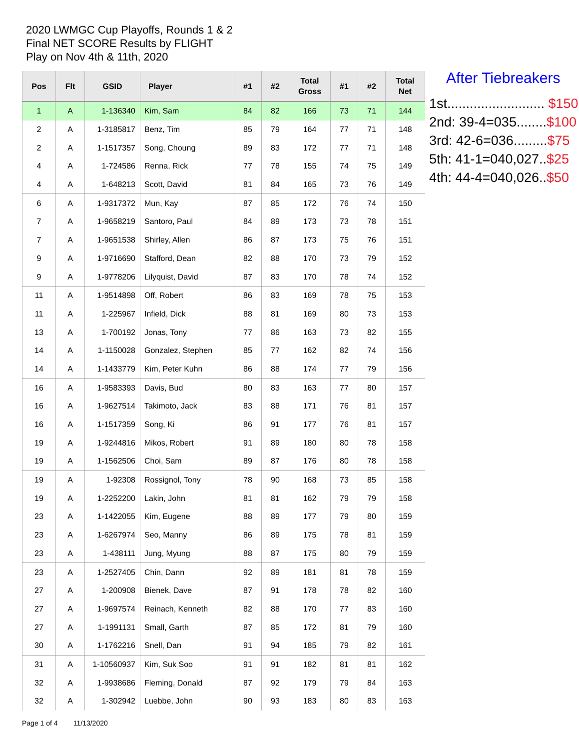2020 LWMGC Cup Playoffs, Rounds 1 & 2
Final NET SCORE Results by FLIGHT
Play on Nov 4th & 11th, 2020
| Pos | Flt | GSID | Player | #1 | #2 | Total Gross | #1 | #2 | Total Net |
| --- | --- | --- | --- | --- | --- | --- | --- | --- | --- |
| 1 | A | 1-136340 | Kim, Sam | 84 | 82 | 166 | 73 | 71 | 144 |
| 2 | A | 1-3185817 | Benz, Tim | 85 | 79 | 164 | 77 | 71 | 148 |
| 2 | A | 1-1517357 | Song, Choung | 89 | 83 | 172 | 77 | 71 | 148 |
| 4 | A | 1-724586 | Renna, Rick | 77 | 78 | 155 | 74 | 75 | 149 |
| 4 | A | 1-648213 | Scott, David | 81 | 84 | 165 | 73 | 76 | 149 |
| 6 | A | 1-9317372 | Mun, Kay | 87 | 85 | 172 | 76 | 74 | 150 |
| 7 | A | 1-9658219 | Santoro, Paul | 84 | 89 | 173 | 73 | 78 | 151 |
| 7 | A | 1-9651538 | Shirley, Allen | 86 | 87 | 173 | 75 | 76 | 151 |
| 9 | A | 1-9716690 | Stafford, Dean | 82 | 88 | 170 | 73 | 79 | 152 |
| 9 | A | 1-9778206 | Lilyquist, David | 87 | 83 | 170 | 78 | 74 | 152 |
| 11 | A | 1-9514898 | Off, Robert | 86 | 83 | 169 | 78 | 75 | 153 |
| 11 | A | 1-225967 | Infield, Dick | 88 | 81 | 169 | 80 | 73 | 153 |
| 13 | A | 1-700192 | Jonas, Tony | 77 | 86 | 163 | 73 | 82 | 155 |
| 14 | A | 1-1150028 | Gonzalez, Stephen | 85 | 77 | 162 | 82 | 74 | 156 |
| 14 | A | 1-1433779 | Kim, Peter Kuhn | 86 | 88 | 174 | 77 | 79 | 156 |
| 16 | A | 1-9583393 | Davis, Bud | 80 | 83 | 163 | 77 | 80 | 157 |
| 16 | A | 1-9627514 | Takimoto, Jack | 83 | 88 | 171 | 76 | 81 | 157 |
| 16 | A | 1-1517359 | Song, Ki | 86 | 91 | 177 | 76 | 81 | 157 |
| 19 | A | 1-9244816 | Mikos, Robert | 91 | 89 | 180 | 80 | 78 | 158 |
| 19 | A | 1-1562506 | Choi, Sam | 89 | 87 | 176 | 80 | 78 | 158 |
| 19 | A | 1-92308 | Rossignol, Tony | 78 | 90 | 168 | 73 | 85 | 158 |
| 19 | A | 1-2252200 | Lakin, John | 81 | 81 | 162 | 79 | 79 | 158 |
| 23 | A | 1-1422055 | Kim, Eugene | 88 | 89 | 177 | 79 | 80 | 159 |
| 23 | A | 1-6267974 | Seo, Manny | 86 | 89 | 175 | 78 | 81 | 159 |
| 23 | A | 1-438111 | Jung, Myung | 88 | 87 | 175 | 80 | 79 | 159 |
| 23 | A | 1-2527405 | Chin, Dann | 92 | 89 | 181 | 81 | 78 | 159 |
| 27 | A | 1-200908 | Bienek, Dave | 87 | 91 | 178 | 78 | 82 | 160 |
| 27 | A | 1-9697574 | Reinach, Kenneth | 82 | 88 | 170 | 77 | 83 | 160 |
| 27 | A | 1-1991131 | Small, Garth | 87 | 85 | 172 | 81 | 79 | 160 |
| 30 | A | 1-1762216 | Snell, Dan | 91 | 94 | 185 | 79 | 82 | 161 |
| 31 | A | 1-10560937 | Kim, Suk Soo | 91 | 91 | 182 | 81 | 81 | 162 |
| 32 | A | 1-9938686 | Fleming, Donald | 87 | 92 | 179 | 79 | 84 | 163 |
| 32 | A | 1-302942 | Luebbe, John | 90 | 93 | 183 | 80 | 83 | 163 |
After Tiebreakers
1st.......................... $150
2nd: 39-4=035........$100
3rd: 42-6=036.........$75
5th: 41-1=040,027..$25
4th: 44-4=040,026..$50
Page 1 of 4 11/13/2020